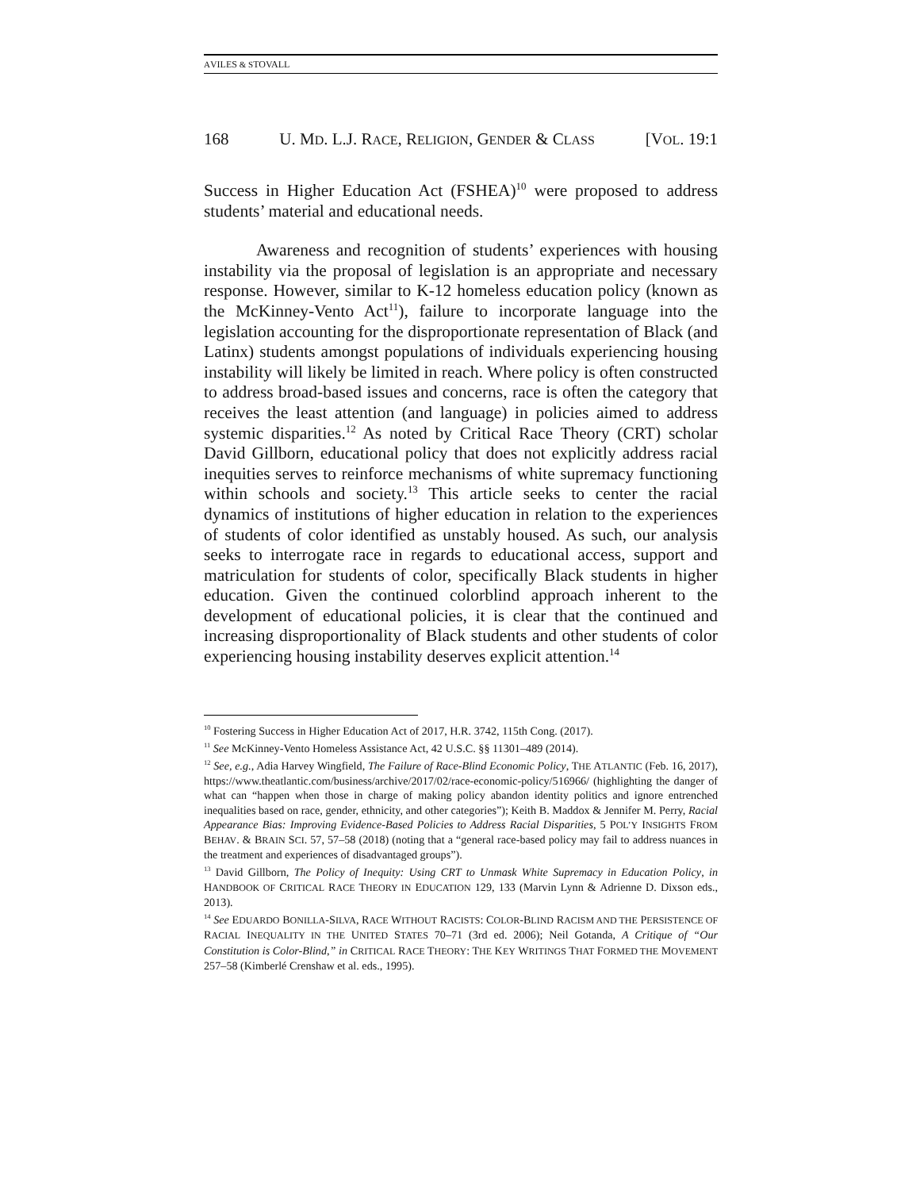AVILES & STOVALL
168 U. MD. L.J. RACE, RELIGION, GENDER & CLASS [VOL. 19:1
Success in Higher Education Act (FSHEA)<sup>10</sup> were proposed to address students’ material and educational needs.
Awareness and recognition of students’ experiences with housing instability via the proposal of legislation is an appropriate and necessary response. However, similar to K-12 homeless education policy (known as the McKinney-Vento Act<sup>11</sup>), failure to incorporate language into the legislation accounting for the disproportionate representation of Black (and Latinx) students amongst populations of individuals experiencing housing instability will likely be limited in reach. Where policy is often constructed to address broad-based issues and concerns, race is often the category that receives the least attention (and language) in policies aimed to address systemic disparities.<sup>12</sup> As noted by Critical Race Theory (CRT) scholar David Gillborn, educational policy that does not explicitly address racial inequities serves to reinforce mechanisms of white supremacy functioning within schools and society.<sup>13</sup> This article seeks to center the racial dynamics of institutions of higher education in relation to the experiences of students of color identified as unstably housed. As such, our analysis seeks to interrogate race in regards to educational access, support and matriculation for students of color, specifically Black students in higher education. Given the continued colorblind approach inherent to the development of educational policies, it is clear that the continued and increasing disproportionality of Black students and other students of color experiencing housing instability deserves explicit attention.<sup>14</sup>
<sup>10</sup> Fostering Success in Higher Education Act of 2017, H.R. 3742, 115th Cong. (2017).
<sup>11</sup> See McKinney-Vento Homeless Assistance Act, 42 U.S.C. §§ 11301–489 (2014).
<sup>12</sup> See, e.g., Adia Harvey Wingfield, The Failure of Race-Blind Economic Policy, THE ATLANTIC (Feb. 16, 2017), https://www.theatlantic.com/business/archive/2017/02/race-economic-policy/516966/ (highlighting the danger of what can “happen when those in charge of making policy abandon identity politics and ignore entrenched inequalities based on race, gender, ethnicity, and other categories”); Keith B. Maddox & Jennifer M. Perry, Racial Appearance Bias: Improving Evidence-Based Policies to Address Racial Disparities, 5 POL’Y INSIGHTS FROM BEHAV. & BRAIN SCI. 57, 57–58 (2018) (noting that a “general race-based policy may fail to address nuances in the treatment and experiences of disadvantaged groups”).
<sup>13</sup> David Gillborn, The Policy of Inequity: Using CRT to Unmask White Supremacy in Education Policy, in HANDBOOK OF CRITICAL RACE THEORY IN EDUCATION 129, 133 (Marvin Lynn & Adrienne D. Dixson eds., 2013).
<sup>14</sup> See EDUARDO BONILLA-SILVA, RACE WITHOUT RACISTS: COLOR-BLIND RACISM AND THE PERSISTENCE OF RACIAL INEQUALITY IN THE UNITED STATES 70–71 (3rd ed. 2006); Neil Gotanda, A Critique of “Our Constitution is Color-Blind,” in CRITICAL RACE THEORY: THE KEY WRITINGS THAT FORMED THE MOVEMENT 257–58 (Kimberlé Crenshaw et al. eds., 1995).